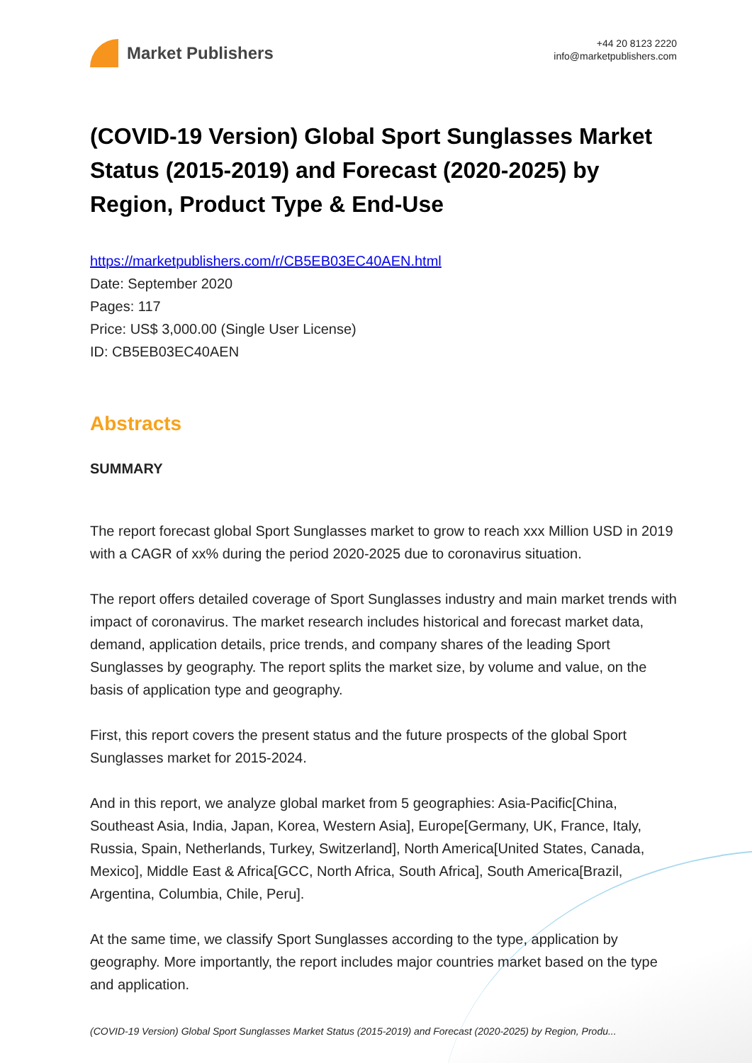Market Publishers
+44 20 8123 2220
info@marketpublishers.com
(COVID-19 Version) Global Sport Sunglasses Market Status (2015-2019) and Forecast (2020-2025) by Region, Product Type & End-Use
https://marketpublishers.com/r/CB5EB03EC40AEN.html
Date: September 2020
Pages: 117
Price: US$ 3,000.00 (Single User License)
ID: CB5EB03EC40AEN
Abstracts
SUMMARY
The report forecast global Sport Sunglasses market to grow to reach xxx Million USD in 2019 with a CAGR of xx% during the period 2020-2025 due to coronavirus situation.
The report offers detailed coverage of Sport Sunglasses industry and main market trends with impact of coronavirus. The market research includes historical and forecast market data, demand, application details, price trends, and company shares of the leading Sport Sunglasses by geography. The report splits the market size, by volume and value, on the basis of application type and geography.
First, this report covers the present status and the future prospects of the global Sport Sunglasses market for 2015-2024.
And in this report, we analyze global market from 5 geographies: Asia-Pacific[China, Southeast Asia, India, Japan, Korea, Western Asia], Europe[Germany, UK, France, Italy, Russia, Spain, Netherlands, Turkey, Switzerland], North America[United States, Canada, Mexico], Middle East & Africa[GCC, North Africa, South Africa], South America[Brazil, Argentina, Columbia, Chile, Peru].
At the same time, we classify Sport Sunglasses according to the type, application by geography. More importantly, the report includes major countries market based on the type and application.
(COVID-19 Version) Global Sport Sunglasses Market Status (2015-2019) and Forecast (2020-2025) by Region, Produ...